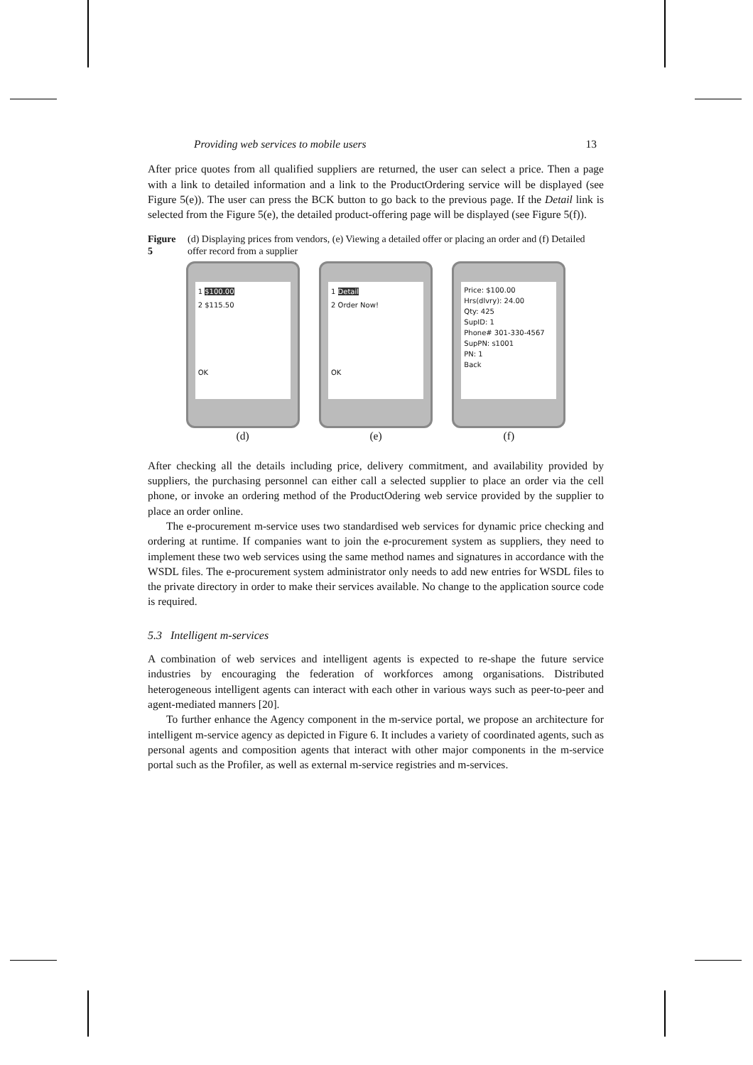Providing web services to mobile users 13
After price quotes from all qualified suppliers are returned, the user can select a price. Then a page with a link to detailed information and a link to the ProductOrdering service will be displayed (see Figure 5(e)). The user can press the BCK button to go back to the previous page. If the Detail link is selected from the Figure 5(e), the detailed product-offering page will be displayed (see Figure 5(f)).
Figure 5 (d) Displaying prices from vendors, (e) Viewing a detailed offer or placing an order and (f) Detailed offer record from a supplier
1 $100.00
2 $115.50
OK
(d)
1 Detail
2 Order Now!
OK
(e)
Price: $100.00
Hrs(dlvry): 24.00
Qty: 425
SupID: 1
Phone# 301-330-4567
SupPN: s1001
PN: 1
Back
(f)
After checking all the details including price, delivery commitment, and availability provided by suppliers, the purchasing personnel can either call a selected supplier to place an order via the cell phone, or invoke an ordering method of the ProductOdering web service provided by the supplier to place an order online.
The e-procurement m-service uses two standardised web services for dynamic price checking and ordering at runtime. If companies want to join the e-procurement system as suppliers, they need to implement these two web services using the same method names and signatures in accordance with the WSDL files. The e-procurement system administrator only needs to add new entries for WSDL files to the private directory in order to make their services available. No change to the application source code is required.
5.3 Intelligent m-services
A combination of web services and intelligent agents is expected to re-shape the future service industries by encouraging the federation of workforces among organisations. Distributed heterogeneous intelligent agents can interact with each other in various ways such as peer-to-peer and agent-mediated manners [20].
To further enhance the Agency component in the m-service portal, we propose an architecture for intelligent m-service agency as depicted in Figure 6. It includes a variety of coordinated agents, such as personal agents and composition agents that interact with other major components in the m-service portal such as the Profiler, as well as external m-service registries and m-services.